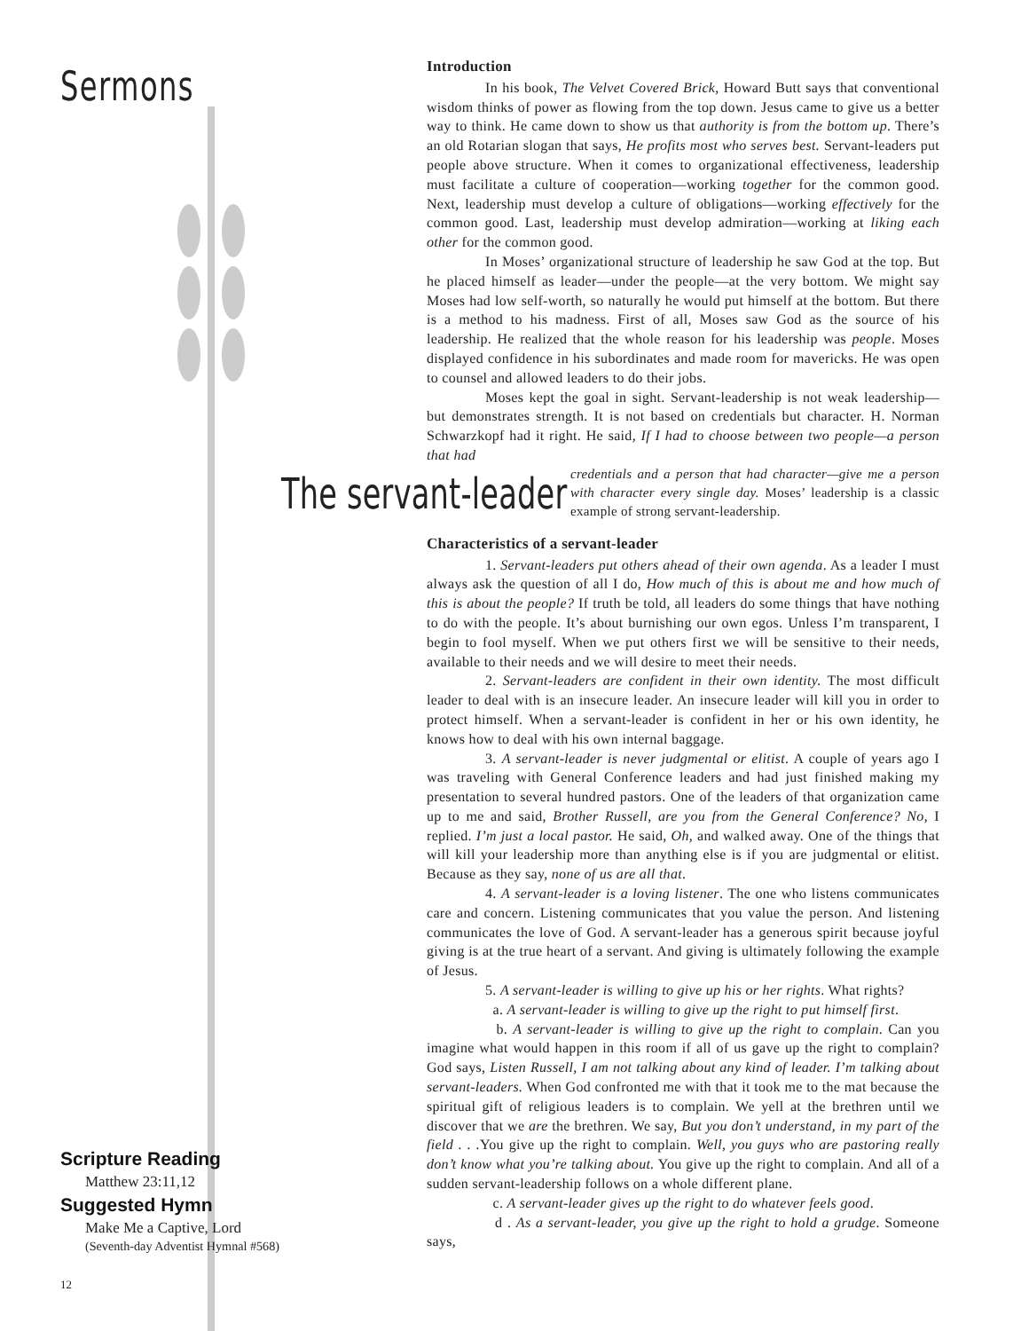Sermons
Scripture Reading
Matthew 23:11,12
Suggested Hymn
Make Me a Captive, Lord
(Seventh-day Adventist Hymnal #568)
12
Introduction
In his book, The Velvet Covered Brick, Howard Butt says that conventional wisdom thinks of power as flowing from the top down. Jesus came to give us a better way to think. He came down to show us that authority is from the bottom up. There’s an old Rotarian slogan that says, He profits most who serves best. Servant-leaders put people above structure. When it comes to organizational effectiveness, leadership must facilitate a culture of cooperation—working together for the common good. Next, leadership must develop a culture of obligations—working effectively for the common good. Last, leadership must develop admiration—working at liking each other for the common good.
In Moses’ organizational structure of leadership he saw God at the top. But he placed himself as leader—under the people—at the very bottom. We might say Moses had low self-worth, so naturally he would put himself at the bottom. But there is a method to his madness. First of all, Moses saw God as the source of his leadership. He realized that the whole reason for his leadership was people. Moses displayed confidence in his subordinates and made room for mavericks. He was open to counsel and allowed leaders to do their jobs.
Moses kept the goal in sight. Servant-leadership is not weak leadership—but demonstrates strength. It is not based on credentials but character. H. Norman Schwarzkopf had it right. He said, If I had to choose between two people—a person that had
The servant-leader
credentials and a person that had character—give me a person with character every single day. Moses’ leadership is a classic example of strong servant-leadership.
Characteristics of a servant-leader
1. Servant-leaders put others ahead of their own agenda. As a leader I must always ask the question of all I do, How much of this is about me and how much of this is about the people? If truth be told, all leaders do some things that have nothing to do with the people. It’s about burnishing our own egos. Unless I’m transparent, I begin to fool myself. When we put others first we will be sensitive to their needs, available to their needs and we will desire to meet their needs.
2. Servant-leaders are confident in their own identity. The most difficult leader to deal with is an insecure leader. An insecure leader will kill you in order to protect himself. When a servant-leader is confident in her or his own identity, he knows how to deal with his own internal baggage.
3. A servant-leader is never judgmental or elitist. A couple of years ago I was traveling with General Conference leaders and had just finished making my presentation to several hundred pastors. One of the leaders of that organization came up to me and said, Brother Russell, are you from the General Conference? No, I replied. I’m just a local pastor. He said, Oh, and walked away. One of the things that will kill your leadership more than anything else is if you are judgmental or elitist. Because as they say, none of us are all that.
4. A servant-leader is a loving listener. The one who listens communicates care and concern. Listening communicates that you value the person. And listening communicates the love of God. A servant-leader has a generous spirit because joyful giving is at the true heart of a servant. And giving is ultimately following the example of Jesus.
5. A servant-leader is willing to give up his or her rights. What rights?
a. A servant-leader is willing to give up the right to put himself first.
b. A servant-leader is willing to give up the right to complain. Can you imagine what would happen in this room if all of us gave up the right to complain? God says, Listen Russell, I am not talking about any kind of leader. I’m talking about servant-leaders. When God confronted me with that it took me to the mat because the spiritual gift of religious leaders is to complain. We yell at the brethren until we discover that we are the brethren. We say, But you don’t understand, in my part of the field . . . You give up the right to complain. Well, you guys who are pastoring really don’t know what you’re talking about. You give up the right to complain. And all of a sudden servant-leadership follows on a whole different plane.
c. A servant-leader gives up the right to do whatever feels good.
d . As a servant-leader, you give up the right to hold a grudge. Someone says,